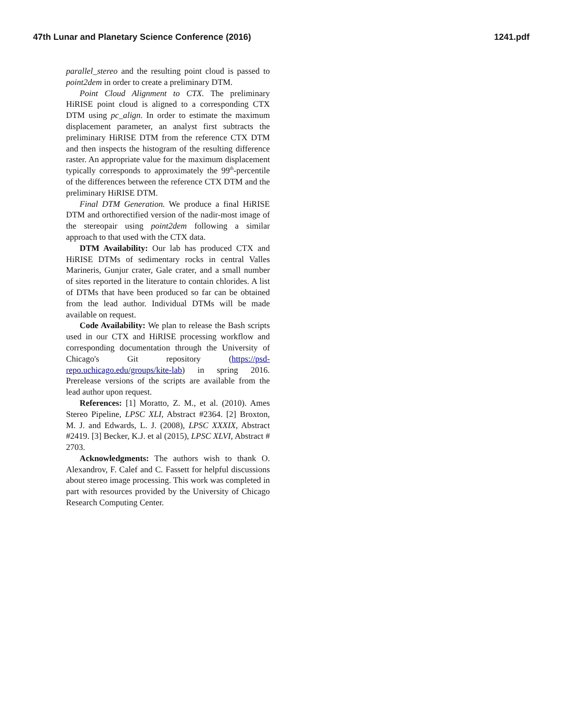47th Lunar and Planetary Science Conference (2016) 1241.pdf
parallel_stereo and the resulting point cloud is passed to point2dem in order to create a preliminary DTM.
Point Cloud Alignment to CTX. The preliminary HiRISE point cloud is aligned to a corresponding CTX DTM using pc_align. In order to estimate the maximum displacement parameter, an analyst first subtracts the preliminary HiRISE DTM from the reference CTX DTM and then inspects the histogram of the resulting difference raster. An appropriate value for the maximum displacement typically corresponds to approximately the 99<sup>th</sup>-percentile of the differences between the reference CTX DTM and the preliminary HiRISE DTM.
Final DTM Generation. We produce a final HiRISE DTM and orthorectified version of the nadir-most image of the stereopair using point2dem following a similar approach to that used with the CTX data.
DTM Availability: Our lab has produced CTX and HiRISE DTMs of sedimentary rocks in central Valles Marineris, Gunjur crater, Gale crater, and a small number of sites reported in the literature to contain chlorides. A list of DTMs that have been produced so far can be obtained from the lead author. Individual DTMs will be made available on request.
Code Availability: We plan to release the Bash scripts used in our CTX and HiRISE processing workflow and corresponding documentation through the University of Chicago's Git repository (https://psd-repo.uchicago.edu/groups/kite-lab) in spring 2016. Prerelease versions of the scripts are available from the lead author upon request.
References: [1] Moratto, Z. M., et al. (2010). Ames Stereo Pipeline, LPSC XLI, Abstract #2364. [2] Broxton, M. J. and Edwards, L. J. (2008), LPSC XXXIX, Abstract #2419. [3] Becker, K.J. et al (2015), LPSC XLVI, Abstract # 2703.
Acknowledgments: The authors wish to thank O. Alexandrov, F. Calef and C. Fassett for helpful discussions about stereo image processing. This work was completed in part with resources provided by the University of Chicago Research Computing Center.